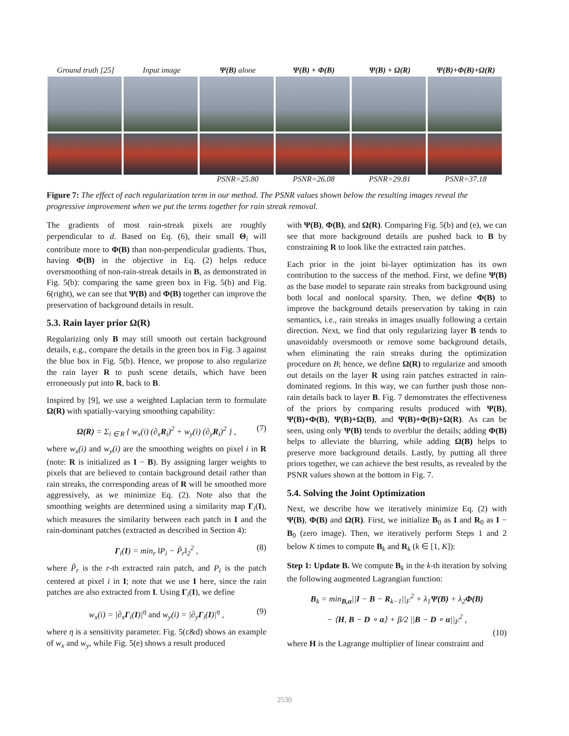Ground truth [25]
Input image Ψ(B) alone Ψ(B) + Φ(B) Ψ(B) + Ω(R) Ψ(B)+Φ(B)+Ω(R)
PSNR=25.80 PSNR=26.08 PSNR=29.81 PSNR=37.18
Figure 7: The effect of each regularization term in our method. The PSNR values shown below the resulting images reveal the progressive improvement when we put the terms together for rain streak removal.
The gradients of most rain-streak pixels are roughly perpendicular to d. Based on Eq. (6), their small Θ<sub>i</sub> will contribute more to Φ(B) than non-perpendicular gradients. Thus, having Φ(B) in the objective in Eq. (2) helps reduce oversmoothing of non-rain-streak details in B, as demonstrated in Fig. 5(b): comparing the same green box in Fig. 5(b) and Fig. 6(right), we can see that Ψ(B) and Φ(B) together can improve the preservation of background details in result.
5.3. Rain layer prior Ω(R)
Regularizing only B may still smooth out certain background details, e.g., compare the details in the green box in Fig. 3 against the blue box in Fig. 5(b). Hence, we propose to also regularize the rain layer R to push scene details, which have been erroneously put into R, back to B.
Inspired by [9], we use a weighted Laplacian term to formulate Ω(R) with spatially-varying smoothing capability:
Ω(R) = Σ<sub>i ∈ R</sub> { w<sub>x</sub>(i) (∂<sub>x</sub>R<sub>i</sub>)<sup>2</sup> + w<sub>y</sub>(i) (∂<sub>y</sub>R<sub>i</sub>)<sup>2</sup> } , (7)
where w<sub>x</sub>(i) and w<sub>y</sub>(i) are the smoothing weights on pixel i in R (note: R is initialized as I − B). By assigning larger weights to pixels that are believed to contain background detail rather than rain streaks, the corresponding areas of R will be smoothed more aggressively, as we minimize Eq. (2). Note also that the smoothing weights are determined using a similarity map Γ<sub>i</sub>(I), which measures the similarity between each patch in I and the rain-dominant patches (extracted as described in Section 4):
Γ<sub>i</sub>(I) = min<sub>r</sub> ‖P<sub>i</sub> − P̃<sub>r</sub>‖<sub>2</sub><sup>2</sup> , (8)
where P̃<sub>r</sub> is the r-th extracted rain patch, and P<sub>i</sub> is the patch centered at pixel i in I; note that we use I here, since the rain patches are also extracted from I. Using Γ<sub>i</sub>(I), we define
w<sub>x</sub>(i) = |∂<sub>x</sub>Γ<sub>i</sub>(I)|<sup>η</sup> and w<sub>y</sub>(i) = |∂<sub>y</sub>Γ<sub>i</sub>(I)|<sup>η</sup> , (9)
where η is a sensitivity parameter. Fig. 5(c&d) shows an example of w<sub>x</sub> and w<sub>y</sub>, while Fig. 5(e) shows a result produced
with Ψ(B), Φ(B), and Ω(R). Comparing Fig. 5(b) and (e), we can see that more background details are pushed back to B by constraining R to look like the extracted rain patches.
Each prior in the joint bi-layer optimization has its own contribution to the success of the method. First, we define Ψ(B) as the base model to separate rain streaks from background using both local and nonlocal sparsity. Then, we define Φ(B) to improve the background details preservation by taking in rain semantics, i.e., rain streaks in images usually following a certain direction. Next, we find that only regularizing layer B tends to unavoidably oversmooth or remove some background details, when eliminating the rain streaks during the optimization procedure on B; hence, we define Ω(R) to regularize and smooth out details on the layer R using rain patches extracted in rain-dominated regions. In this way, we can further push those non-rain details back to layer B. Fig. 7 demonstrates the effectiveness of the priors by comparing results produced with Ψ(B), Ψ(B)+Φ(B), Ψ(B)+Ω(B), and Ψ(B)+Φ(B)+Ω(R). As can be seen, using only Ψ(B) tends to overblur the details; adding Φ(B) helps to alleviate the blurring, while adding Ω(B) helps to preserve more background details. Lastly, by putting all three priors together, we can achieve the best results, as revealed by the PSNR values shown at the bottom in Fig. 7.
5.4. Solving the Joint Optimization
Next, we describe how we iteratively minimize Eq. (2) with Ψ(B), Φ(B) and Ω(R). First, we initialize B<sub>0</sub> as I and R<sub>0</sub> as I − B<sub>0</sub> (zero image). Then, we iteratively perform Steps 1 and 2 below K times to compute B<sub>k</sub> and R<sub>k</sub> (k ∈ [1, K]):
Step 1: Update B. We compute B<sub>k</sub> in the k-th iteration by solving the following augmented Lagrangian function:
B<sub>k</sub> = min<sub>B,α</sub>||I − B − R<sub>k−1</sub>||<sub>F</sub><sup>2</sup> + λ<sub>1</sub>Ψ(B) + λ<sub>2</sub>Φ(B)
− ⟨H, B − D ∘ α⟩ + β/2 ||B − D ∘ α||<sub>F</sub><sup>2</sup> ,
(10)
where H is the Lagrange multiplier of linear constraint and
2530